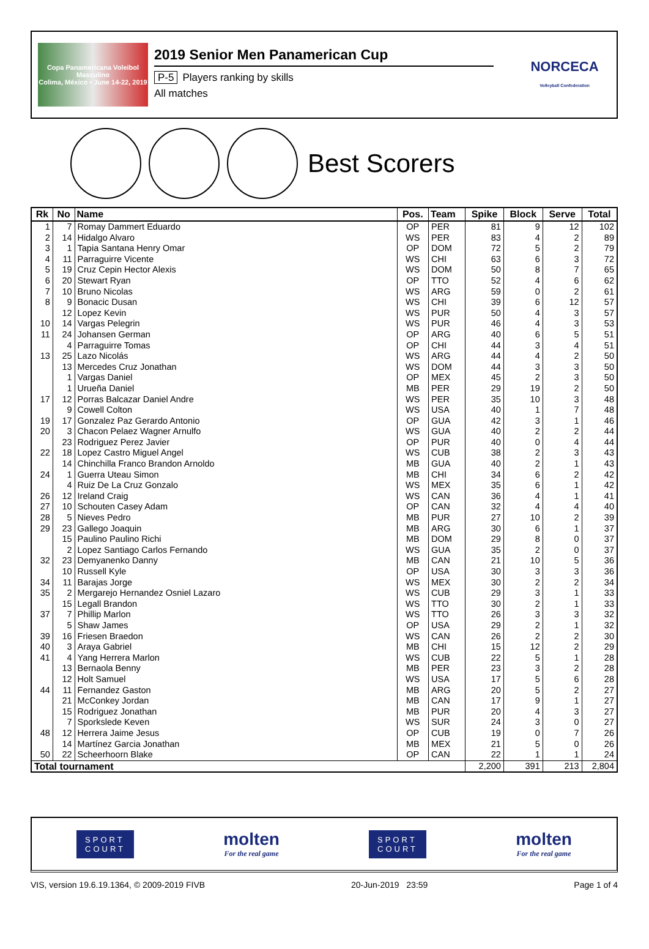Copa Panamericana Voleibol Masculino
Colima, México • June 14-22, 2019
2019 Senior Men Panamerican Cup
P-5 Players ranking by skills
All matches
NORCECA
Volleyball Confederation
Best Scorers
| Rk | No | Name | Pos. | Team | Spike | Block | Serve | Total |
| --- | --- | --- | --- | --- | --- | --- | --- | --- |
| 1 | 7 | Romay Dammert Eduardo | OP | PER | 81 | 9 | 12 | 102 |
| 2 | 14 | Hidalgo Alvaro | WS | PER | 83 | 4 | 2 | 89 |
| 3 | 1 | Tapia Santana Henry Omar | OP | DOM | 72 | 5 | 2 | 79 |
| 4 | 11 | Parraguirre Vicente | WS | CHI | 63 | 6 | 3 | 72 |
| 5 | 19 | Cruz Cepin Hector Alexis | WS | DOM | 50 | 8 | 7 | 65 |
| 6 | 20 | Stewart Ryan | OP | TTO | 52 | 4 | 6 | 62 |
| 7 | 10 | Bruno Nicolas | WS | ARG | 59 | 0 | 2 | 61 |
| 8 | 9 | Bonacic Dusan | WS | CHI | 39 | 6 | 12 | 57 |
| | 12 | Lopez Kevin | WS | PUR | 50 | 4 | 3 | 57 |
| 10 | 14 | Vargas Pelegrin | WS | PUR | 46 | 4 | 3 | 53 |
| 11 | 24 | Johansen German | OP | ARG | 40 | 6 | 5 | 51 |
| | 4 | Parraguirre Tomas | OP | CHI | 44 | 3 | 4 | 51 |
| 13 | 25 | Lazo Nicolás | WS | ARG | 44 | 4 | 2 | 50 |
| | 13 | Mercedes Cruz Jonathan | WS | DOM | 44 | 3 | 3 | 50 |
| | 1 | Vargas Daniel | OP | MEX | 45 | 2 | 3 | 50 |
| | 1 | Urueña Daniel | MB | PER | 29 | 19 | 2 | 50 |
| 17 | 12 | Porras Balcazar Daniel Andre | WS | PER | 35 | 10 | 3 | 48 |
| | 9 | Cowell Colton | WS | USA | 40 | 1 | 7 | 48 |
| 19 | 17 | Gonzalez Paz Gerardo Antonio | OP | GUA | 42 | 3 | 1 | 46 |
| 20 | 3 | Chacon Pelaez Wagner Arnulfo | WS | GUA | 40 | 2 | 2 | 44 |
| | 23 | Rodriguez Perez Javier | OP | PUR | 40 | 0 | 4 | 44 |
| 22 | 18 | Lopez Castro Miguel Angel | WS | CUB | 38 | 2 | 3 | 43 |
| | 14 | Chinchilla Franco Brandon Arnoldo | MB | GUA | 40 | 2 | 1 | 43 |
| 24 | 1 | Guerra Uteau Simon | MB | CHI | 34 | 6 | 2 | 42 |
| | 4 | Ruiz De La Cruz Gonzalo | WS | MEX | 35 | 6 | 1 | 42 |
| 26 | 12 | Ireland Craig | WS | CAN | 36 | 4 | 1 | 41 |
| 27 | 10 | Schouten Casey Adam | OP | CAN | 32 | 4 | 4 | 40 |
| 28 | 5 | Nieves Pedro | MB | PUR | 27 | 10 | 2 | 39 |
| 29 | 23 | Gallego Joaquin | MB | ARG | 30 | 6 | 1 | 37 |
| | 15 | Paulino Paulino Richi | MB | DOM | 29 | 8 | 0 | 37 |
| | 2 | Lopez Santiago Carlos Fernando | WS | GUA | 35 | 2 | 0 | 37 |
| 32 | 23 | Demyanenko Danny | MB | CAN | 21 | 10 | 5 | 36 |
| | 10 | Russell Kyle | OP | USA | 30 | 3 | 3 | 36 |
| 34 | 11 | Barajas Jorge | WS | MEX | 30 | 2 | 2 | 34 |
| 35 | 2 | Mergarejo Hernandez Osniel Lazaro | WS | CUB | 29 | 3 | 1 | 33 |
| | 15 | Legall Brandon | WS | TTO | 30 | 2 | 1 | 33 |
| 37 | 7 | Phillip Marlon | WS | TTO | 26 | 3 | 3 | 32 |
| | 5 | Shaw James | OP | USA | 29 | 2 | 1 | 32 |
| 39 | 16 | Friesen Braedon | WS | CAN | 26 | 2 | 2 | 30 |
| 40 | 3 | Araya Gabriel | MB | CHI | 15 | 12 | 2 | 29 |
| 41 | 4 | Yang Herrera Marlon | WS | CUB | 22 | 5 | 1 | 28 |
| | 13 | Bernaola Benny | MB | PER | 23 | 3 | 2 | 28 |
| | 12 | Holt Samuel | WS | USA | 17 | 5 | 6 | 28 |
| 44 | 11 | Fernandez Gaston | MB | ARG | 20 | 5 | 2 | 27 |
| | 21 | McConkey Jordan | MB | CAN | 17 | 9 | 1 | 27 |
| | 15 | Rodriguez Jonathan | MB | PUR | 20 | 4 | 3 | 27 |
| | 7 | Sporkslede Keven | WS | SUR | 24 | 3 | 0 | 27 |
| 48 | 12 | Herrera Jaime Jesus | OP | CUB | 19 | 0 | 7 | 26 |
| | 14 | Martínez Garcia Jonathan | MB | MEX | 21 | 5 | 0 | 26 |
| 50 | 22 | Scheerhoorn Blake | OP | CAN | 22 | 1 | 1 | 24 |
| Total tournament | | | | | 2,200 | 391 | 213 | 2,804 |
SPORT
COURT
molten
For the real game
SPORT
COURT
molten
For the real game
VIS, version 19.6.19.1364, © 2009-2019 FIVB 20-Jun-2019 23:59 Page 1 of 4